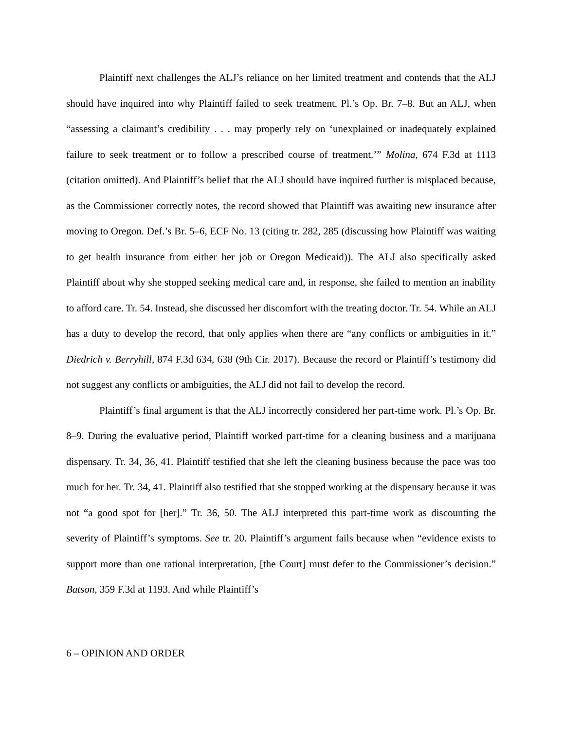Plaintiff next challenges the ALJ’s reliance on her limited treatment and contends that the ALJ should have inquired into why Plaintiff failed to seek treatment. Pl.’s Op. Br. 7–8. But an ALJ, when “assessing a claimant’s credibility . . . may properly rely on ‘unexplained or inadequately explained failure to seek treatment or to follow a prescribed course of treatment.’” Molina, 674 F.3d at 1113 (citation omitted). And Plaintiff’s belief that the ALJ should have inquired further is misplaced because, as the Commissioner correctly notes, the record showed that Plaintiff was awaiting new insurance after moving to Oregon. Def.’s Br. 5–6, ECF No. 13 (citing tr. 282, 285 (discussing how Plaintiff was waiting to get health insurance from either her job or Oregon Medicaid)). The ALJ also specifically asked Plaintiff about why she stopped seeking medical care and, in response, she failed to mention an inability to afford care. Tr. 54. Instead, she discussed her discomfort with the treating doctor. Tr. 54. While an ALJ has a duty to develop the record, that only applies when there are “any conflicts or ambiguities in it.” Diedrich v. Berryhill, 874 F.3d 634, 638 (9th Cir. 2017). Because the record or Plaintiff’s testimony did not suggest any conflicts or ambiguities, the ALJ did not fail to develop the record.
Plaintiff’s final argument is that the ALJ incorrectly considered her part-time work. Pl.’s Op. Br. 8–9. During the evaluative period, Plaintiff worked part-time for a cleaning business and a marijuana dispensary. Tr. 34, 36, 41. Plaintiff testified that she left the cleaning business because the pace was too much for her. Tr. 34, 41. Plaintiff also testified that she stopped working at the dispensary because it was not “a good spot for [her].” Tr. 36, 50. The ALJ interpreted this part-time work as discounting the severity of Plaintiff’s symptoms. See tr. 20. Plaintiff’s argument fails because when “evidence exists to support more than one rational interpretation, [the Court] must defer to the Commissioner’s decision.” Batson, 359 F.3d at 1193. And while Plaintiff’s
6 – OPINION AND ORDER